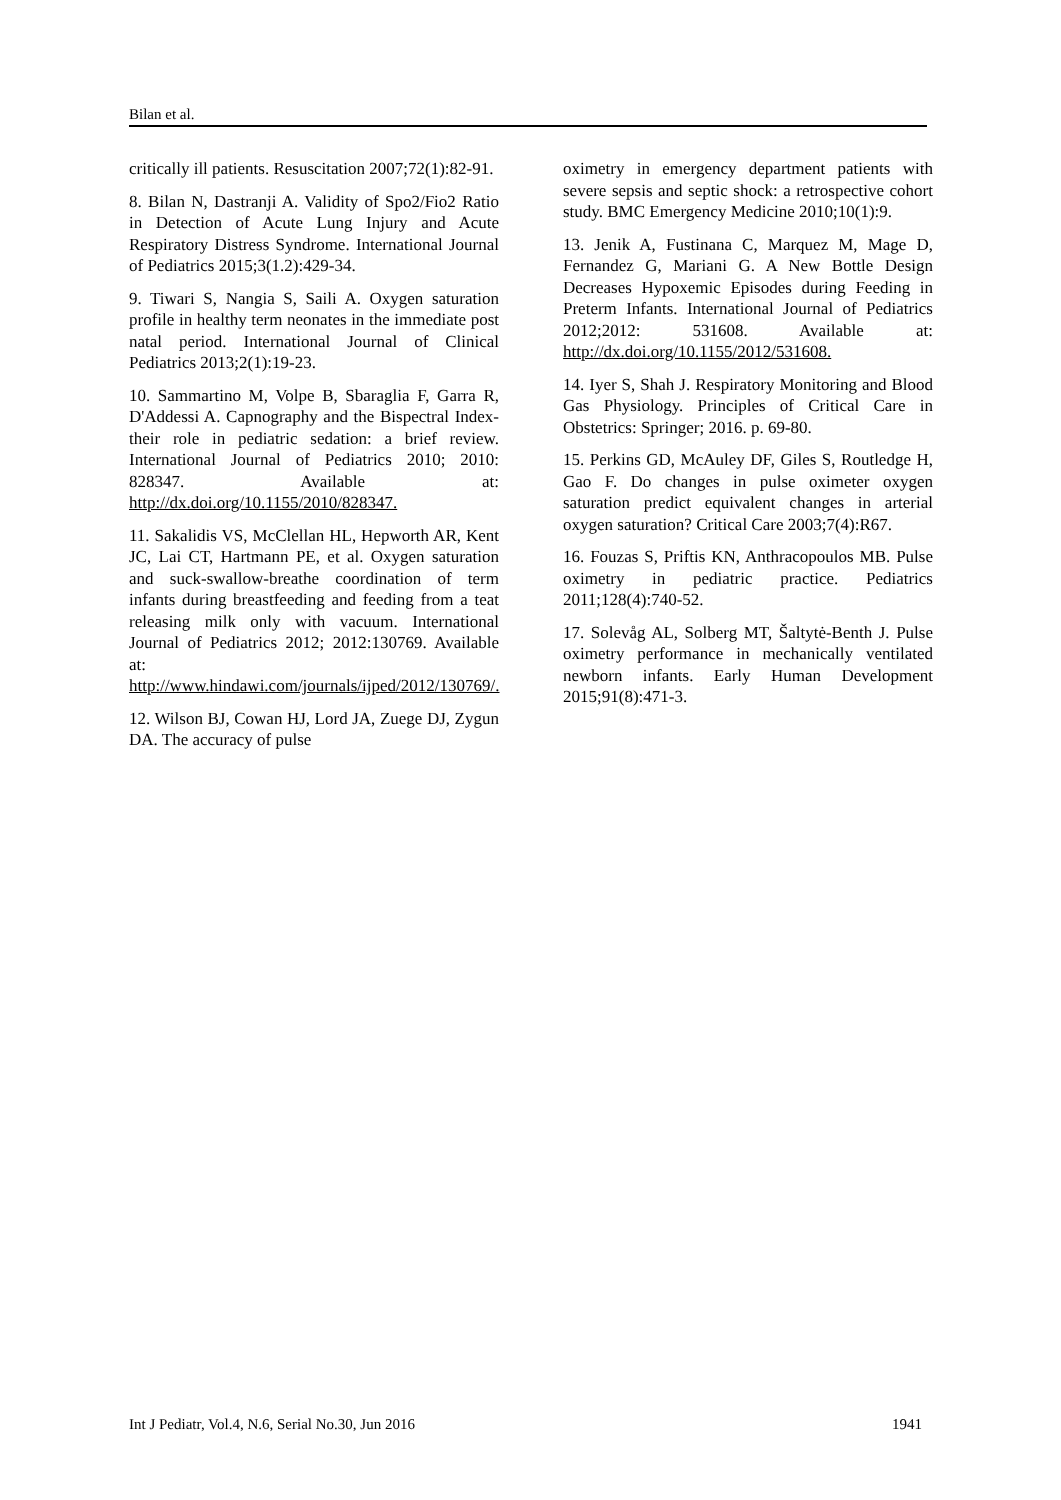Bilan et al.
critically ill patients. Resuscitation 2007;72(1):82-91.
8. Bilan N, Dastranji A. Validity of Spo2/Fio2 Ratio in Detection of Acute Lung Injury and Acute Respiratory Distress Syndrome. International Journal of Pediatrics 2015;3(1.2):429-34.
9. Tiwari S, Nangia S, Saili A. Oxygen saturation profile in healthy term neonates in the immediate post natal period. International Journal of Clinical Pediatrics 2013;2(1):19-23.
10. Sammartino M, Volpe B, Sbaraglia F, Garra R, D'Addessi A. Capnography and the Bispectral Index-their role in pediatric sedation: a brief review. International Journal of Pediatrics 2010; 2010: 828347. Available at: http://dx.doi.org/10.1155/2010/828347.
11. Sakalidis VS, McClellan HL, Hepworth AR, Kent JC, Lai CT, Hartmann PE, et al. Oxygen saturation and suck-swallow-breathe coordination of term infants during breastfeeding and feeding from a teat releasing milk only with vacuum. International Journal of Pediatrics 2012; 2012:130769. Available at: http://www.hindawi.com/journals/ijped/2012/130769/.
12. Wilson BJ, Cowan HJ, Lord JA, Zuege DJ, Zygun DA. The accuracy of pulse
oximetry in emergency department patients with severe sepsis and septic shock: a retrospective cohort study. BMC Emergency Medicine 2010;10(1):9.
13. Jenik A, Fustinana C, Marquez M, Mage D, Fernandez G, Mariani G. A New Bottle Design Decreases Hypoxemic Episodes during Feeding in Preterm Infants. International Journal of Pediatrics 2012;2012: 531608. Available at: http://dx.doi.org/10.1155/2012/531608.
14. Iyer S, Shah J. Respiratory Monitoring and Blood Gas Physiology. Principles of Critical Care in Obstetrics: Springer; 2016. p. 69-80.
15. Perkins GD, McAuley DF, Giles S, Routledge H, Gao F. Do changes in pulse oximeter oxygen saturation predict equivalent changes in arterial oxygen saturation? Critical Care 2003;7(4):R67.
16. Fouzas S, Priftis KN, Anthracopoulos MB. Pulse oximetry in pediatric practice. Pediatrics 2011;128(4):740-52.
17. Solevåg AL, Solberg MT, Šaltytė-Benth J. Pulse oximetry performance in mechanically ventilated newborn infants. Early Human Development 2015;91(8):471-3.
Int J Pediatr, Vol.4, N.6, Serial No.30, Jun 2016 1941